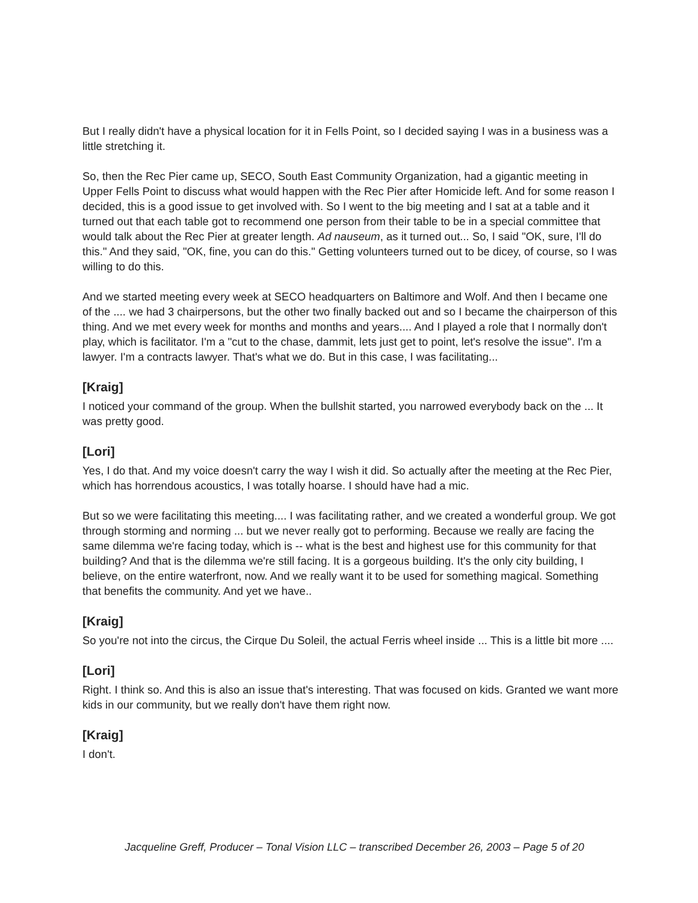But I really didn't have a physical location for it in Fells Point, so I decided saying I was in a business was a little stretching it.
So, then the Rec Pier came up, SECO, South East Community Organization, had a gigantic meeting in Upper Fells Point to discuss what would happen with the Rec Pier after Homicide left. And for some reason I decided, this is a good issue to get involved with. So I went to the big meeting and I sat at a table and it turned out that each table got to recommend one person from their table to be in a special committee that would talk about the Rec Pier at greater length. Ad nauseum, as it turned out... So, I said "OK, sure, I'll do this." And they said, "OK, fine, you can do this." Getting volunteers turned out to be dicey, of course, so I was willing to do this.
And we started meeting every week at SECO headquarters on Baltimore and Wolf. And then I became one of the .... we had 3 chairpersons, but the other two finally backed out and so I became the chairperson of this thing. And we met every week for months and months and years.... And I played a role that I normally don't play, which is facilitator. I'm a "cut to the chase, dammit, lets just get to point, let's resolve the issue". I'm a lawyer. I'm a contracts lawyer. That's what we do. But in this case, I was facilitating...
[Kraig]
I noticed your command of the group. When the bullshit started, you narrowed everybody back on the ... It was pretty good.
[Lori]
Yes, I do that. And my voice doesn't carry the way I wish it did. So actually after the meeting at the Rec Pier, which has horrendous acoustics, I was totally hoarse. I should have had a mic.
But so we were facilitating this meeting.... I was facilitating rather, and we created a wonderful group. We got through storming and norming ... but we never really got to performing. Because we really are facing the same dilemma we're facing today, which is -- what is the best and highest use for this community for that building? And that is the dilemma we're still facing. It is a gorgeous building. It's the only city building, I believe, on the entire waterfront, now. And we really want it to be used for something magical. Something that benefits the community. And yet we have..
[Kraig]
So you're not into the circus, the Cirque Du Soleil, the actual Ferris wheel inside ... This is a little bit more ....
[Lori]
Right. I think so. And this is also an issue that's interesting. That was focused on kids. Granted we want more kids in our community, but we really don't have them right now.
[Kraig]
I don't.
Jacqueline Greff, Producer – Tonal Vision LLC – transcribed December 26, 2003 – Page 5 of 20